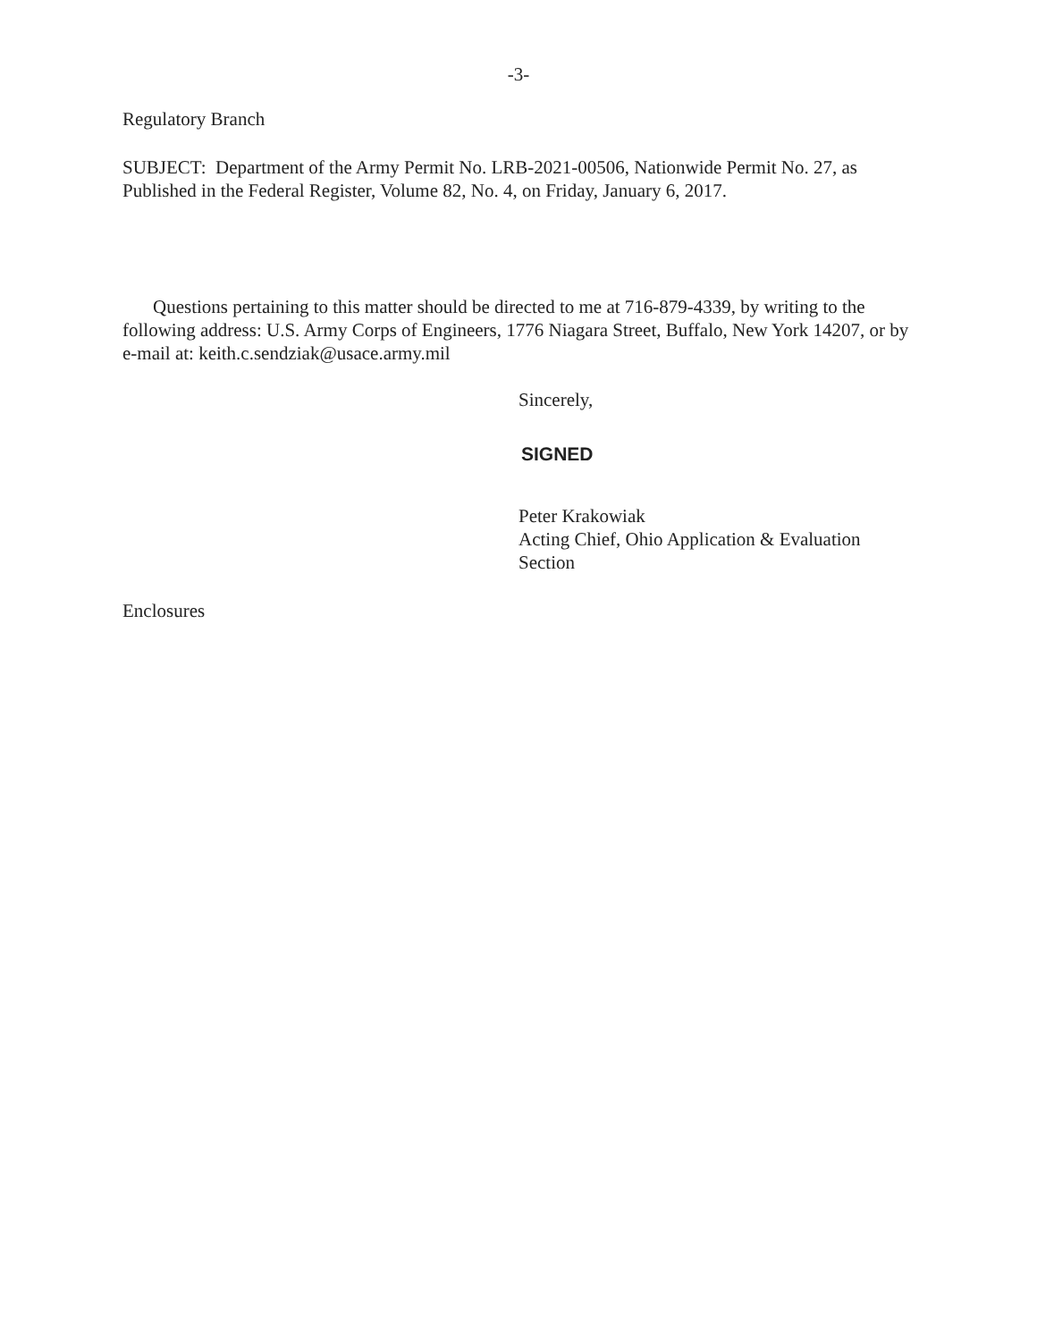-3-
Regulatory Branch
SUBJECT: Department of the Army Permit No. LRB-2021-00506, Nationwide Permit No. 27, as Published in the Federal Register, Volume 82, No. 4, on Friday, January 6, 2017.
Questions pertaining to this matter should be directed to me at 716-879-4339, by writing to the following address: U.S. Army Corps of Engineers, 1776 Niagara Street, Buffalo, New York 14207, or by e-mail at: keith.c.sendziak@usace.army.mil
Sincerely,
SIGNED
Peter Krakowiak
Acting Chief, Ohio Application & Evaluation
Section
Enclosures